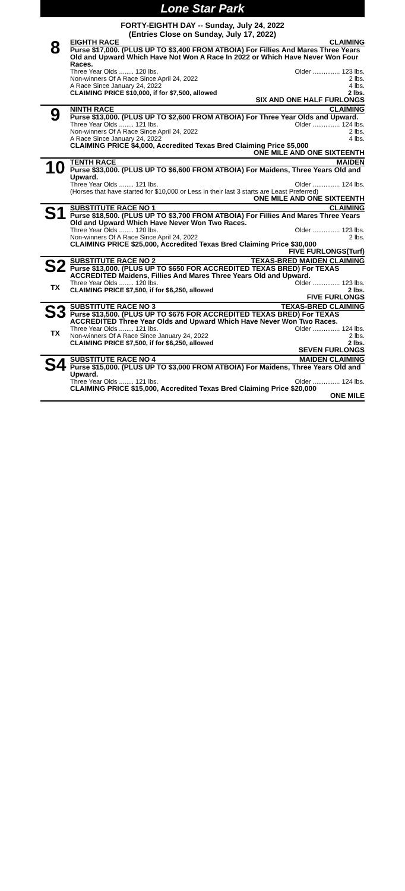Lone Star Park
FORTY-EIGHTH DAY -- Sunday, July 24, 2022
(Entries Close on Sunday, July 17, 2022)
8
EIGHTH RACE CLAIMING
Purse $17,000. (PLUS UP TO $3,400 FROM ATBOIA) For Fillies And Mares Three Years Old and Upward Which Have Not Won A Race In 2022 or Which Have Never Won Four Races.
Three Year Olds ........ 120 lbs. Older ............... 123 lbs.
Non-winners Of A Race Since April 24, 2022 2 lbs.
A Race Since January 24, 2022 4 lbs.
CLAIMING PRICE $10,000, if for $7,500, allowed 2 lbs.
SIX AND ONE HALF FURLONGS
9
NINTH RACE CLAIMING
Purse $13,000. (PLUS UP TO $2,600 FROM ATBOIA) For Three Year Olds and Upward.
Three Year Olds ........ 121 lbs. Older ............... 124 lbs.
Non-winners Of A Race Since April 24, 2022 2 lbs.
A Race Since January 24, 2022 4 lbs.
CLAIMING PRICE $4,000, Accredited Texas Bred Claiming Price $5,000
ONE MILE AND ONE SIXTEENTH
10
TENTH RACE MAIDEN
Purse $33,000. (PLUS UP TO $6,600 FROM ATBOIA) For Maidens, Three Years Old and Upward.
Three Year Olds ........ 121 lbs. Older ............... 124 lbs.
(Horses that have started for $10,000 or Less in their last 3 starts are Least Preferred)
ONE MILE AND ONE SIXTEENTH
S1
SUBSTITUTE RACE NO 1 CLAIMING
Purse $18,500. (PLUS UP TO $3,700 FROM ATBOIA) For Fillies And Mares Three Years Old and Upward Which Have Never Won Two Races.
Three Year Olds ........ 120 lbs. Older ............... 123 lbs.
Non-winners Of A Race Since April 24, 2022 2 lbs.
CLAIMING PRICE $25,000, Accredited Texas Bred Claiming Price $30,000
FIVE FURLONGS(Turf)
S2
TX
SUBSTITUTE RACE NO 2 TEXAS-BRED MAIDEN CLAIMING
Purse $13,000. (PLUS UP TO $650 FOR ACCREDITED TEXAS BRED) For TEXAS ACCREDITED Maidens, Fillies And Mares Three Years Old and Upward.
Three Year Olds ........ 120 lbs. Older ............... 123 lbs.
CLAIMING PRICE $7,500, if for $6,250, allowed 2 lbs.
FIVE FURLONGS
S3
TX
SUBSTITUTE RACE NO 3 TEXAS-BRED CLAIMING
Purse $13,500. (PLUS UP TO $675 FOR ACCREDITED TEXAS BRED) For TEXAS ACCREDITED Three Year Olds and Upward Which Have Never Won Two Races.
Three Year Olds ........ 121 lbs. Older ............... 124 lbs.
Non-winners Of A Race Since January 24, 2022 2 lbs.
CLAIMING PRICE $7,500, if for $6,250, allowed 2 lbs.
SEVEN FURLONGS
S4
SUBSTITUTE RACE NO 4 MAIDEN CLAIMING
Purse $15,000. (PLUS UP TO $3,000 FROM ATBOIA) For Maidens, Three Years Old and Upward.
Three Year Olds ........ 121 lbs. Older ............... 124 lbs.
CLAIMING PRICE $15,000, Accredited Texas Bred Claiming Price $20,000
ONE MILE